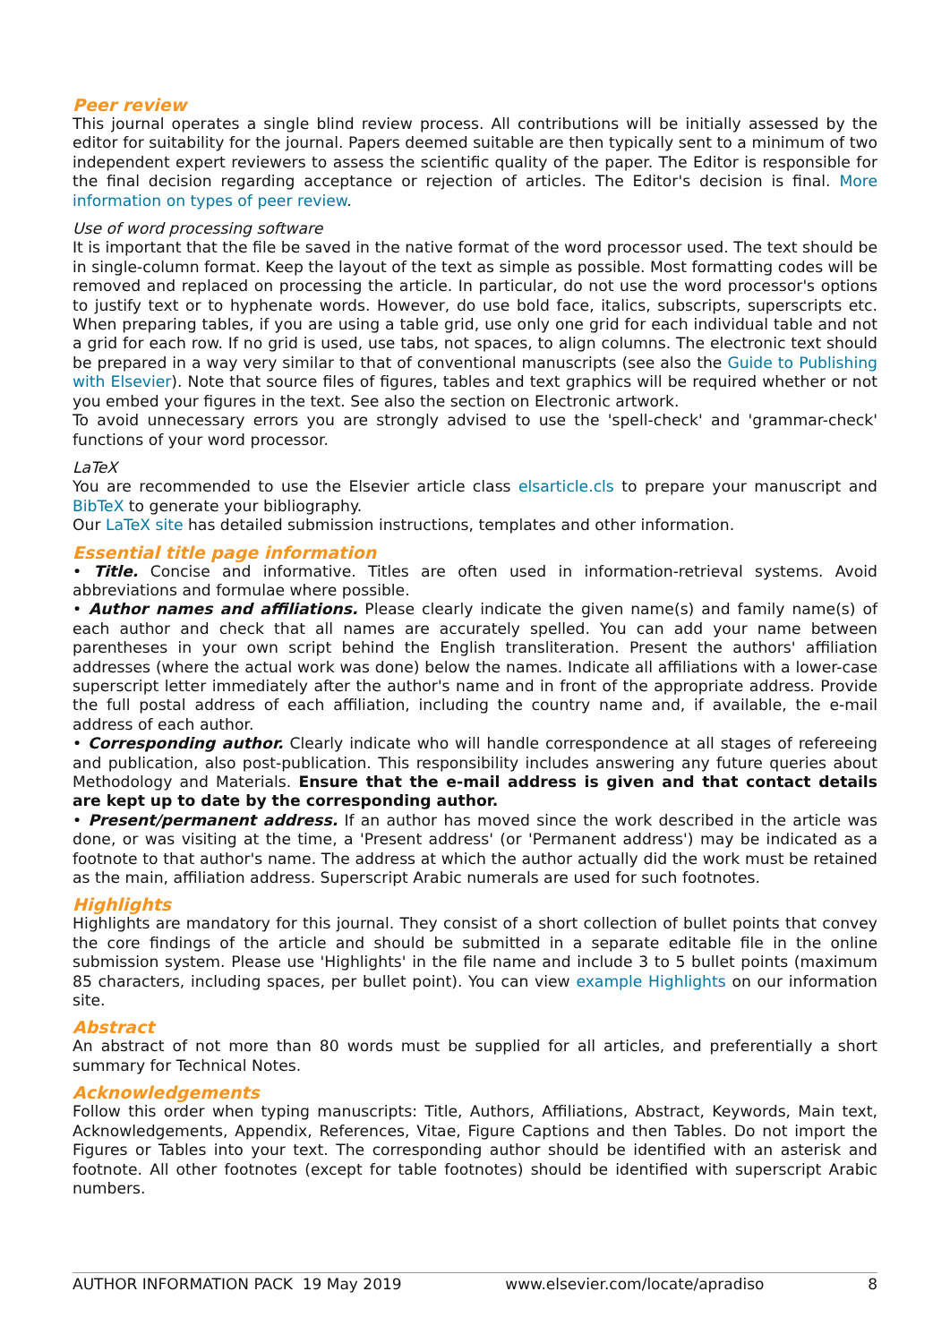Peer review
This journal operates a single blind review process. All contributions will be initially assessed by the editor for suitability for the journal. Papers deemed suitable are then typically sent to a minimum of two independent expert reviewers to assess the scientific quality of the paper. The Editor is responsible for the final decision regarding acceptance or rejection of articles. The Editor's decision is final. More information on types of peer review.
Use of word processing software
It is important that the file be saved in the native format of the word processor used. The text should be in single-column format. Keep the layout of the text as simple as possible. Most formatting codes will be removed and replaced on processing the article. In particular, do not use the word processor's options to justify text or to hyphenate words. However, do use bold face, italics, subscripts, superscripts etc. When preparing tables, if you are using a table grid, use only one grid for each individual table and not a grid for each row. If no grid is used, use tabs, not spaces, to align columns. The electronic text should be prepared in a way very similar to that of conventional manuscripts (see also the Guide to Publishing with Elsevier). Note that source files of figures, tables and text graphics will be required whether or not you embed your figures in the text. See also the section on Electronic artwork.
To avoid unnecessary errors you are strongly advised to use the 'spell-check' and 'grammar-check' functions of your word processor.
LaTeX
You are recommended to use the Elsevier article class elsarticle.cls to prepare your manuscript and BibTeX to generate your bibliography.
Our LaTeX site has detailed submission instructions, templates and other information.
Essential title page information
• Title. Concise and informative. Titles are often used in information-retrieval systems. Avoid abbreviations and formulae where possible.
• Author names and affiliations. Please clearly indicate the given name(s) and family name(s) of each author and check that all names are accurately spelled. You can add your name between parentheses in your own script behind the English transliteration. Present the authors' affiliation addresses (where the actual work was done) below the names. Indicate all affiliations with a lower-case superscript letter immediately after the author's name and in front of the appropriate address. Provide the full postal address of each affiliation, including the country name and, if available, the e-mail address of each author.
• Corresponding author. Clearly indicate who will handle correspondence at all stages of refereeing and publication, also post-publication. This responsibility includes answering any future queries about Methodology and Materials. Ensure that the e-mail address is given and that contact details are kept up to date by the corresponding author.
• Present/permanent address. If an author has moved since the work described in the article was done, or was visiting at the time, a 'Present address' (or 'Permanent address') may be indicated as a footnote to that author's name. The address at which the author actually did the work must be retained as the main, affiliation address. Superscript Arabic numerals are used for such footnotes.
Highlights
Highlights are mandatory for this journal. They consist of a short collection of bullet points that convey the core findings of the article and should be submitted in a separate editable file in the online submission system. Please use 'Highlights' in the file name and include 3 to 5 bullet points (maximum 85 characters, including spaces, per bullet point). You can view example Highlights on our information site.
Abstract
An abstract of not more than 80 words must be supplied for all articles, and preferentially a short summary for Technical Notes.
Acknowledgements
Follow this order when typing manuscripts: Title, Authors, Affiliations, Abstract, Keywords, Main text, Acknowledgements, Appendix, References, Vitae, Figure Captions and then Tables. Do not import the Figures or Tables into your text. The corresponding author should be identified with an asterisk and footnote. All other footnotes (except for table footnotes) should be identified with superscript Arabic numbers.
AUTHOR INFORMATION PACK 19 May 2019 www.elsevier.com/locate/apradiso 8